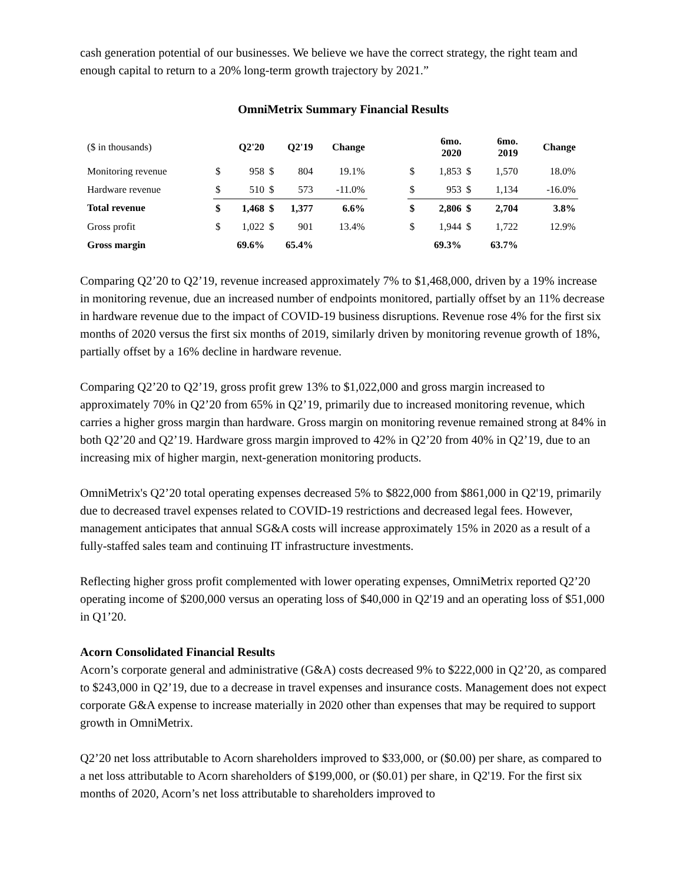cash generation potential of our businesses. We believe we have the correct strategy, the right team and enough capital to return to a 20% long-term growth trajectory by 2021.”
OmniMetrix Summary Financial Results
| ($ in thousands) | | Q2'20 | | Q2'19 | Change | | | 6mo. 2020 | | 6mo. 2019 | Change |
| Monitoring revenue | $ | 958 | $ | 804 | 19.1% | | $ | 1,853 | $ | 1,570 | 18.0% |
| Hardware revenue | $ | 510 | $ | 573 | -11.0% | | $ | 953 | $ | 1,134 | -16.0% |
| Total revenue | $ | 1,468 | $ | 1,377 | 6.6% | | $ | 2,806 | $ | 2,704 | 3.8% |
| Gross profit | $ | 1,022 | $ | 901 | 13.4% | | $ | 1,944 | $ | 1,722 | 12.9% |
| Gross margin | | 69.6% | | 65.4% | | | | 69.3% | | 63.7% | |
Comparing Q2’20 to Q2’19, revenue increased approximately 7% to $1,468,000, driven by a 19% increase in monitoring revenue, due an increased number of endpoints monitored, partially offset by an 11% decrease in hardware revenue due to the impact of COVID-19 business disruptions. Revenue rose 4% for the first six months of 2020 versus the first six months of 2019, similarly driven by monitoring revenue growth of 18%, partially offset by a 16% decline in hardware revenue.
Comparing Q2’20 to Q2’19, gross profit grew 13% to $1,022,000 and gross margin increased to approximately 70% in Q2’20 from 65% in Q2’19, primarily due to increased monitoring revenue, which carries a higher gross margin than hardware. Gross margin on monitoring revenue remained strong at 84% in both Q2’20 and Q2’19. Hardware gross margin improved to 42% in Q2’20 from 40% in Q2’19, due to an increasing mix of higher margin, next-generation monitoring products.
OmniMetrix's Q2’20 total operating expenses decreased 5% to $822,000 from $861,000 in Q2'19, primarily due to decreased travel expenses related to COVID-19 restrictions and decreased legal fees. However, management anticipates that annual SG&A costs will increase approximately 15% in 2020 as a result of a fully-staffed sales team and continuing IT infrastructure investments.
Reflecting higher gross profit complemented with lower operating expenses, OmniMetrix reported Q2’20 operating income of $200,000 versus an operating loss of $40,000 in Q2'19 and an operating loss of $51,000 in Q1’20.
Acorn Consolidated Financial Results
Acorn’s corporate general and administrative (G&A) costs decreased 9% to $222,000 in Q2’20, as compared to $243,000 in Q2’19, due to a decrease in travel expenses and insurance costs. Management does not expect corporate G&A expense to increase materially in 2020 other than expenses that may be required to support growth in OmniMetrix.
Q2’20 net loss attributable to Acorn shareholders improved to $33,000, or ($0.00) per share, as compared to a net loss attributable to Acorn shareholders of $199,000, or ($0.01) per share, in Q2'19. For the first six months of 2020, Acorn’s net loss attributable to shareholders improved to